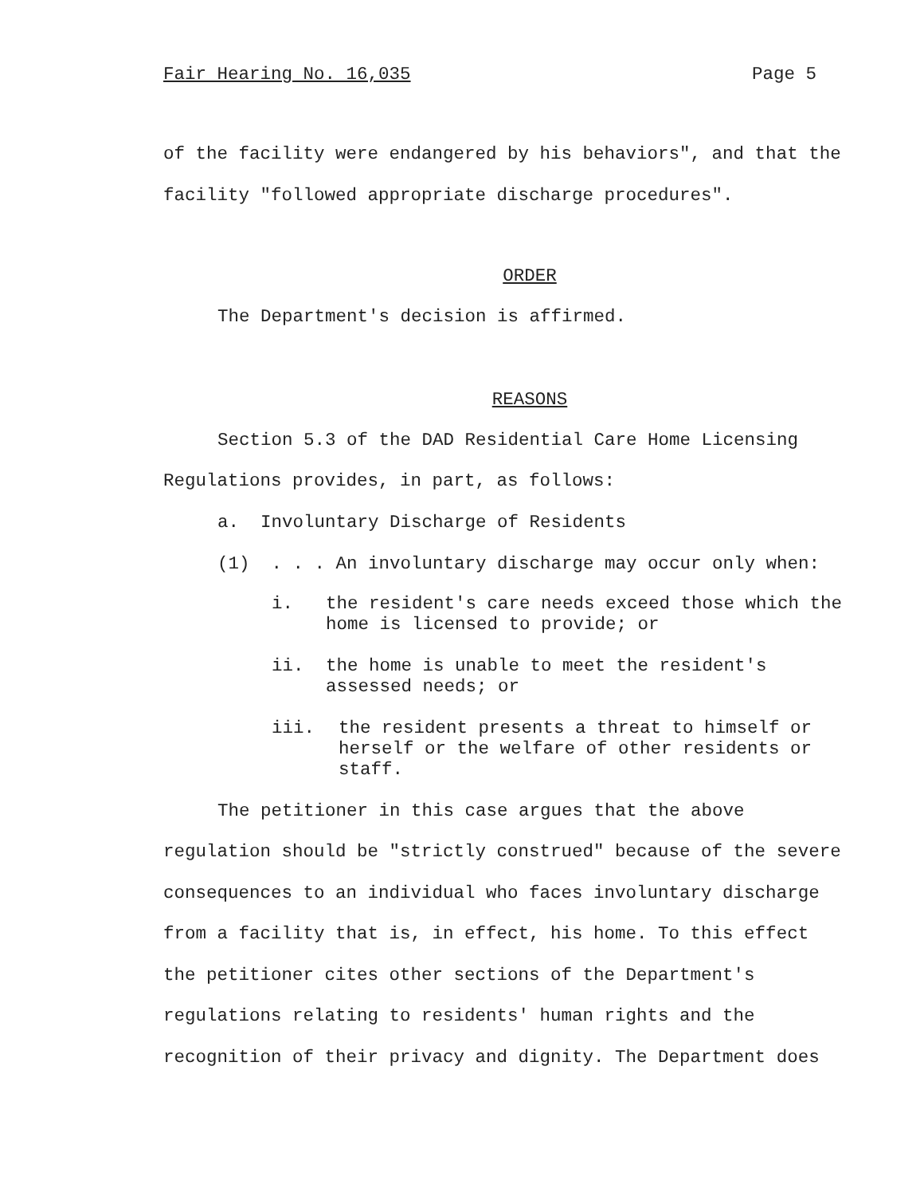Fair Hearing No. 16,035 Page 5
of the facility were endangered by his behaviors", and that the facility "followed appropriate discharge procedures".
ORDER
The Department's decision is affirmed.
REASONS
Section 5.3 of the DAD Residential Care Home Licensing Regulations provides, in part, as follows:
a. Involuntary Discharge of Residents
(1) . . . An involuntary discharge may occur only when:
i. the resident's care needs exceed those which the home is licensed to provide; or
ii. the home is unable to meet the resident's assessed needs; or
iii. the resident presents a threat to himself or herself or the welfare of other residents or staff.
The petitioner in this case argues that the above regulation should be "strictly construed" because of the severe consequences to an individual who faces involuntary discharge from a facility that is, in effect, his home. To this effect the petitioner cites other sections of the Department's regulations relating to residents' human rights and the recognition of their privacy and dignity. The Department does